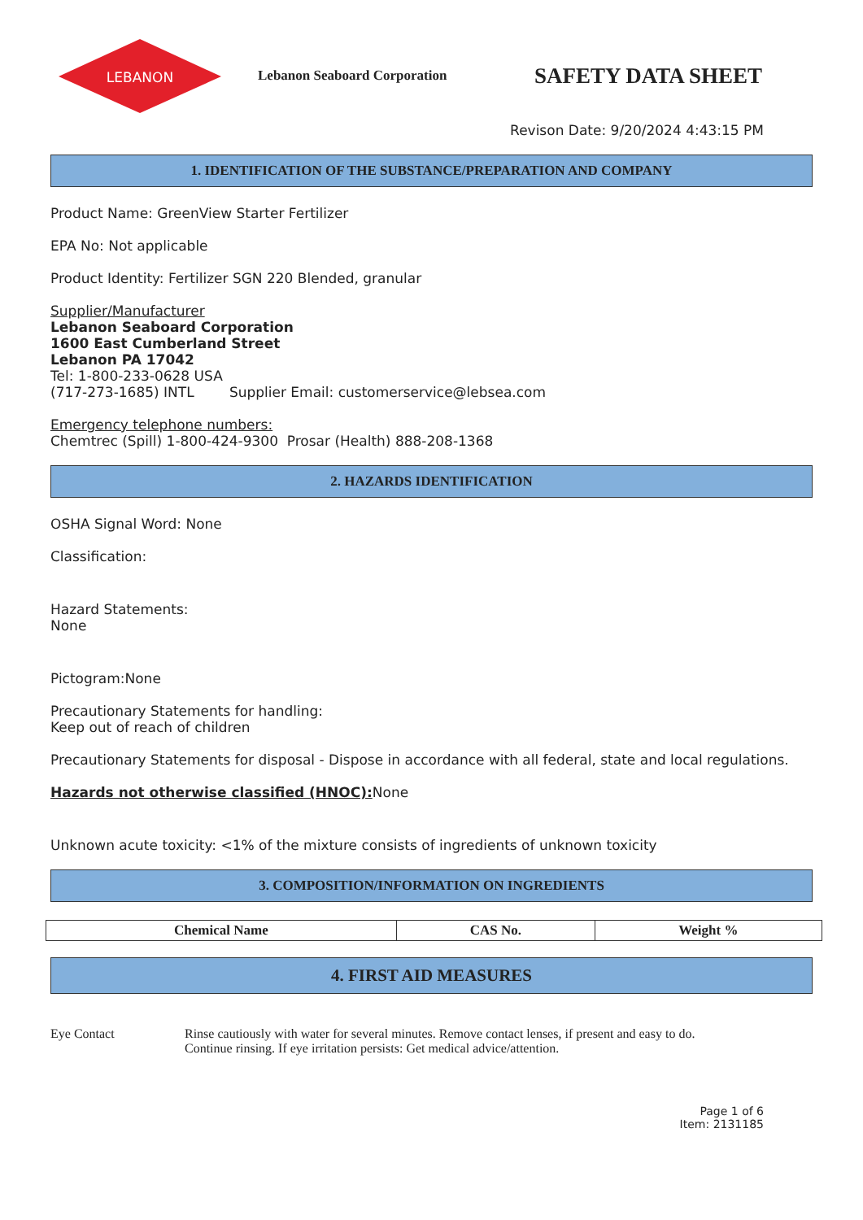LEBANON
Lebanon Seaboard Corporation
SAFETY DATA SHEET
Revison Date: 9/20/2024 4:43:15 PM
1. IDENTIFICATION OF THE SUBSTANCE/PREPARATION AND COMPANY
Product Name: GreenView Starter Fertilizer
EPA No: Not applicable
Product Identity: Fertilizer SGN 220 Blended, granular
Supplier/Manufacturer
Lebanon Seaboard Corporation
1600 East Cumberland Street
Lebanon PA 17042
Tel: 1-800-233-0628 USA
(717-273-1685) INTL Supplier Email: customerservice@lebsea.com
Emergency telephone numbers:
Chemtrec (Spill) 1-800-424-9300 Prosar (Health) 888-208-1368
2. HAZARDS IDENTIFICATION
OSHA Signal Word: None
Classification:
Hazard Statements:
None
Pictogram:None
Precautionary Statements for handling:
Keep out of reach of children
Precautionary Statements for disposal - Dispose in accordance with all federal, state and local regulations.
Hazards not otherwise classified (HNOC): None
Unknown acute toxicity: <1% of the mixture consists of ingredients of unknown toxicity
3. COMPOSITION/INFORMATION ON INGREDIENTS
| Chemical Name | CAS No. | Weight % |
| --- | --- | --- |
4. FIRST AID MEASURES
Eye Contact Rinse cautiously with water for several minutes. Remove contact lenses, if present and easy to do.
Continue rinsing. If eye irritation persists: Get medical advice/attention.
Page 1 of 6
Item: 2131185